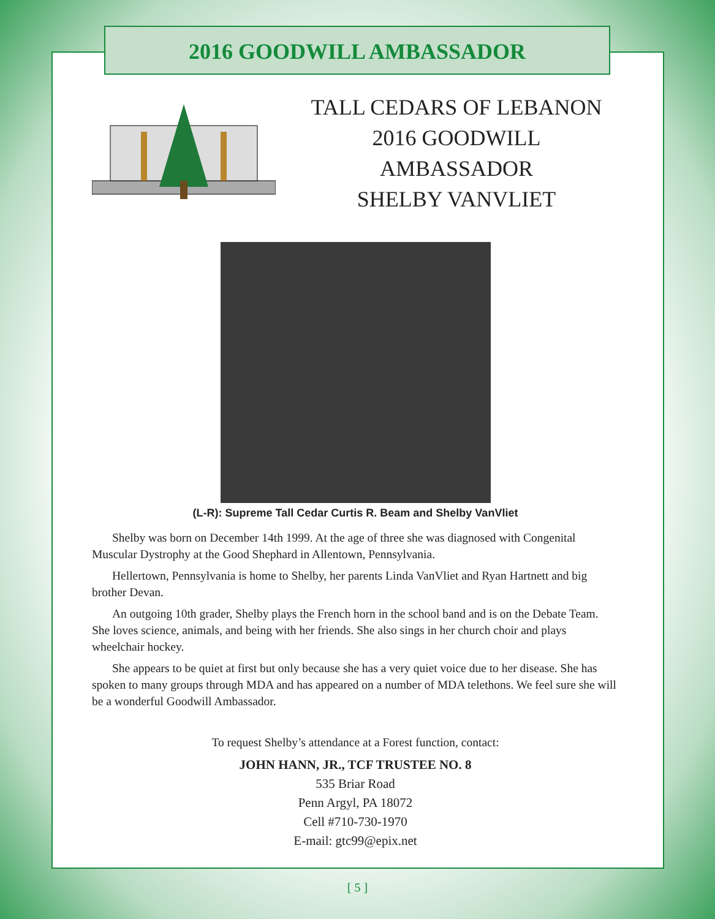2016 GOODWILL AMBASSADOR
TALL CEDARS OF LEBANON
2016 GOODWILL AMBASSADOR
SHELBY VANVLIET
(L-R): Supreme Tall Cedar Curtis R. Beam and Shelby VanVliet
Shelby was born on December 14th 1999. At the age of three she was diagnosed with Congenital Muscular Dystrophy at the Good Shephard in Allentown, Pennsylvania.
Hellertown, Pennsylvania is home to Shelby, her parents Linda VanVliet and Ryan Hartnett and big brother Devan.
An outgoing 10th grader, Shelby plays the French horn in the school band and is on the Debate Team. She loves science, animals, and being with her friends. She also sings in her church choir and plays wheelchair hockey.
She appears to be quiet at first but only because she has a very quiet voice due to her disease. She has spoken to many groups through MDA and has appeared on a number of MDA telethons. We feel sure she will be a wonderful Goodwill Ambassador.
To request Shelby’s attendance at a Forest function, contact:
JOHN HANN, JR., TCF TRUSTEE NO. 8
535 Briar Road
Penn Argyl, PA 18072
Cell #710-730-1970
E-mail: gtc99@epix.net
[ 5 ]